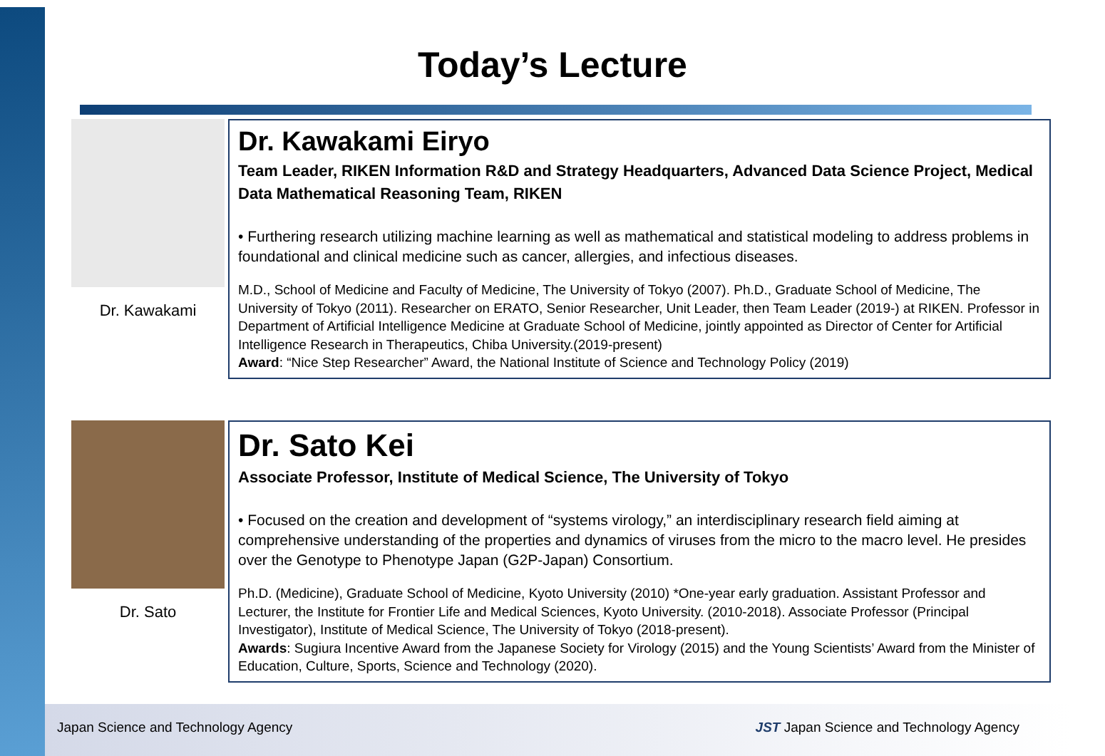Today’s Lecture
Dr. Kawakami
Dr. Kawakami Eiryo
Team Leader, RIKEN Information R&D and Strategy Headquarters, Advanced Data Science Project, Medical Data Mathematical Reasoning Team, RIKEN
• Furthering research utilizing machine learning as well as mathematical and statistical modeling to address problems in foundational and clinical medicine such as cancer, allergies, and infectious diseases.
M.D., School of Medicine and Faculty of Medicine, The University of Tokyo (2007). Ph.D., Graduate School of Medicine, The University of Tokyo (2011). Researcher on ERATO, Senior Researcher, Unit Leader, then Team Leader (2019-) at RIKEN. Professor in Department of Artificial Intelligence Medicine at Graduate School of Medicine, jointly appointed as Director of Center for Artificial Intelligence Research in Therapeutics, Chiba University.(2019-present)
Award: “Nice Step Researcher” Award, the National Institute of Science and Technology Policy (2019)
Dr. Sato
Dr. Sato Kei
Associate Professor, Institute of Medical Science, The University of Tokyo
• Focused on the creation and development of “systems virology,” an interdisciplinary research field aiming at comprehensive understanding of the properties and dynamics of viruses from the micro to the macro level. He presides over the Genotype to Phenotype Japan (G2P-Japan) Consortium.
Ph.D. (Medicine), Graduate School of Medicine, Kyoto University (2010) *One-year early graduation. Assistant Professor and Lecturer, the Institute for Frontier Life and Medical Sciences, Kyoto University. (2010-2018). Associate Professor (Principal Investigator), Institute of Medical Science, The University of Tokyo (2018-present).
Awards: Sugiura Incentive Award from the Japanese Society for Virology (2015) and the Young Scientists’ Award from the Minister of Education, Culture, Sports, Science and Technology (2020).
Japan Science and Technology Agency JST Japan Science and Technology Agency